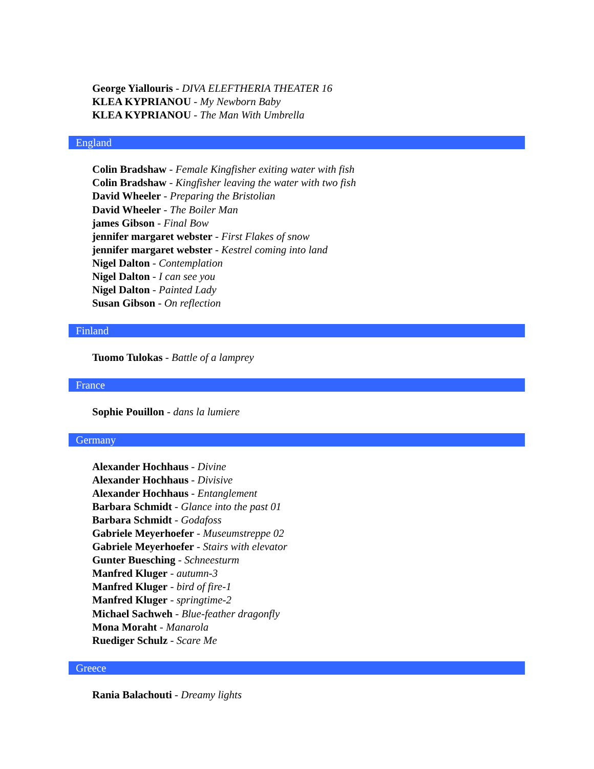George Yiallouris - DIVA ELEFTHERIA THEATER 16
KLEA KYPRIANOU - My Newborn Baby
KLEA KYPRIANOU - The Man With Umbrella
England
Colin Bradshaw - Female Kingfisher exiting water with fish
Colin Bradshaw - Kingfisher leaving the water with two fish
David Wheeler - Preparing the Bristolian
David Wheeler - The Boiler Man
james Gibson - Final Bow
jennifer margaret webster - First Flakes of snow
jennifer margaret webster - Kestrel coming into land
Nigel Dalton - Contemplation
Nigel Dalton - I can see you
Nigel Dalton - Painted Lady
Susan Gibson - On reflection
Finland
Tuomo Tulokas - Battle of a lamprey
France
Sophie Pouillon - dans la lumiere
Germany
Alexander Hochhaus - Divine
Alexander Hochhaus - Divisive
Alexander Hochhaus - Entanglement
Barbara Schmidt - Glance into the past 01
Barbara Schmidt - Godafoss
Gabriele Meyerhoefer - Museumstreppe 02
Gabriele Meyerhoefer - Stairs with elevator
Gunter Buesching - Schneesturm
Manfred Kluger - autumn-3
Manfred Kluger - bird of fire-1
Manfred Kluger - springtime-2
Michael Sachweh - Blue-feather dragonfly
Mona Moraht - Manarola
Ruediger Schulz - Scare Me
Greece
Rania Balachouti - Dreamy lights